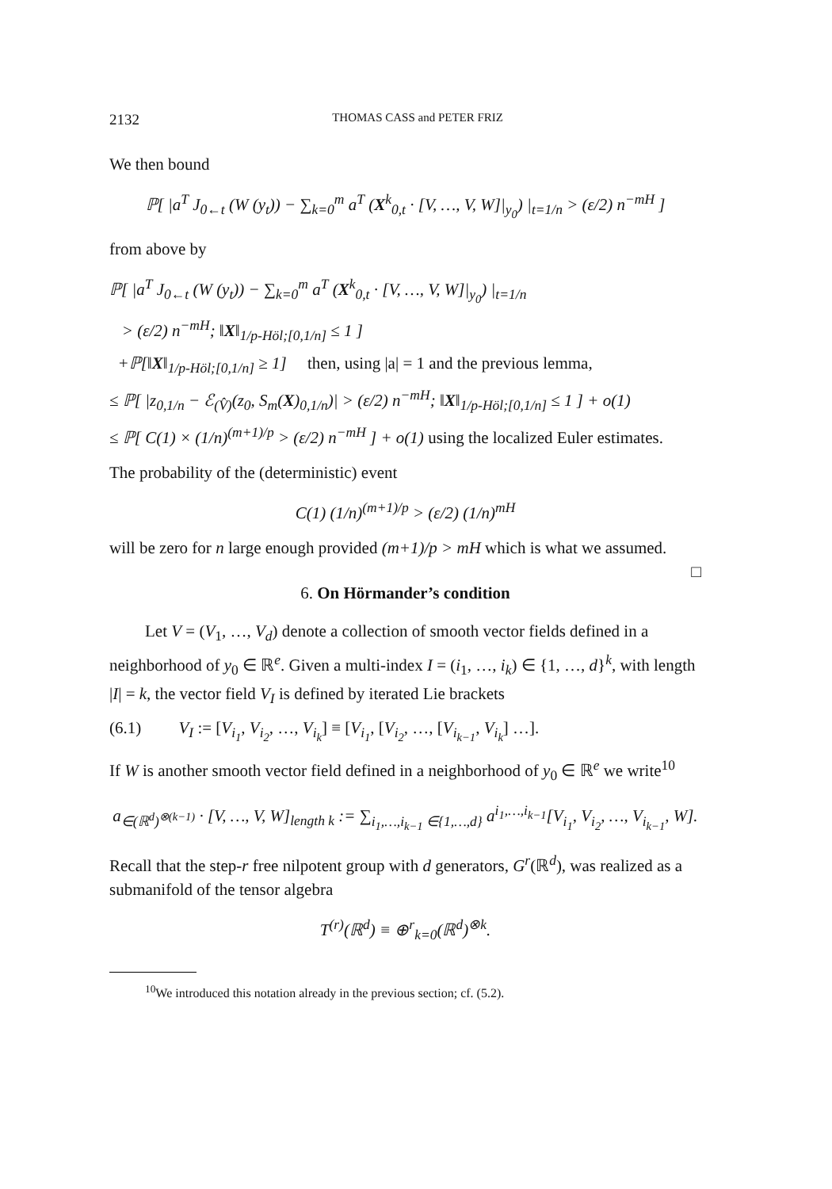2132 THOMAS CASS and PETER FRIZ
We then bound
ℙ[ |a<sup>T</sup> J<sub>0←t</sub> (W (y<sub>t</sub>)) − ∑<sub>k=0</sub><sup>m</sup> a<sup>T</sup> (X<sup>k</sup><sub>0,t</sub> · [V, …, V, W]|<sub>y<sub>0</sub></sub>) |<sub>t=1/n</sub> > (ε/2) n<sup>−mH</sup> ]
from above by
ℙ[ |a<sup>T</sup> J<sub>0←t</sub> (W (y<sub>t</sub>)) − ∑<sub>k=0</sub><sup>m</sup> a<sup>T</sup> (X<sup>k</sup><sub>0,t</sub> · [V, …, V, W]|<sub>y<sub>0</sub></sub>) |<sub>t=1/n</sub>
> (ε/2) n<sup>−mH</sup>; ‖X‖<sub>1/p-Höl;[0,1/n]</sub> ≤ 1 ]
+ℙ[‖X‖<sub>1/p-Höl;[0,1/n]</sub> ≥ 1] then, using |a| = 1 and the previous lemma,
≤ ℙ[ |z<sub>0,1/n</sub> − ℰ<sub>(V̂)</sub>(z<sub>0</sub>, S<sub>m</sub>(X)<sub>0,1/n</sub>)| > (ε/2) n<sup>−mH</sup>; ‖X‖<sub>1/p-Höl;[0,1/n]</sub> ≤ 1 ] + o(1)
≤ ℙ[ C(1) × (1/n)<sup>(m+1)/p</sup> > (ε/2) n<sup>−mH</sup> ] + o(1) using the localized Euler estimates.
The probability of the (deterministic) event
C(1) (1/n)<sup>(m+1)/p</sup> > (ε/2) (1/n)<sup>mH</sup>
will be zero for n large enough provided (m+1)/p > mH which is what we assumed.
□
6. On Hörmander’s condition
Let V = (V<sub>1</sub>, …, V<sub>d</sub>) denote a collection of smooth vector fields defined in a neighborhood of y<sub>0</sub> ∈ ℝ<sup>e</sup>. Given a multi-index I = (i<sub>1</sub>, …, i<sub>k</sub>) ∈ {1, …, d}<sup>k</sup>, with length |I| = k, the vector field V<sub>I</sub> is defined by iterated Lie brackets
(6.1) V<sub>I</sub> := [V<sub>i<sub>1</sub></sub>, V<sub>i<sub>2</sub></sub>, …, V<sub>i<sub>k</sub></sub>] ≡ [V<sub>i<sub>1</sub></sub>, [V<sub>i<sub>2</sub></sub>, …, [V<sub>i<sub>k−1</sub></sub>, V<sub>i<sub>k</sub></sub>] …].
If W is another smooth vector field defined in a neighborhood of y<sub>0</sub> ∈ ℝ<sup>e</sup> we write<sup>10</sup>
a<sub>∈(ℝ<sup>d</sup>)<sup>⊗(k−1)</sup></sub> · [V, …, V, W]<sub>length k</sub> := ∑<sub>i<sub>1</sub>,…,i<sub>k−1</sub> ∈{1,…,d}</sub> a<sup>i<sub>1</sub>,…,i<sub>k−1</sub></sup>[V<sub>i<sub>1</sub></sub>, V<sub>i<sub>2</sub></sub>, …, V<sub>i<sub>k−1</sub></sub>, W].
Recall that the step-r free nilpotent group with d generators, G<sup>r</sup>(ℝ<sup>d</sup>), was realized as a submanifold of the tensor algebra
T<sup>(r)</sup>(ℝ<sup>d</sup>) ≡ ⊕<sup>r</sup><sub>k=0</sub>(ℝ<sup>d</sup>)<sup>⊗k</sup>.
<sup>10</sup> We introduced this notation already in the previous section; cf. (5.2).